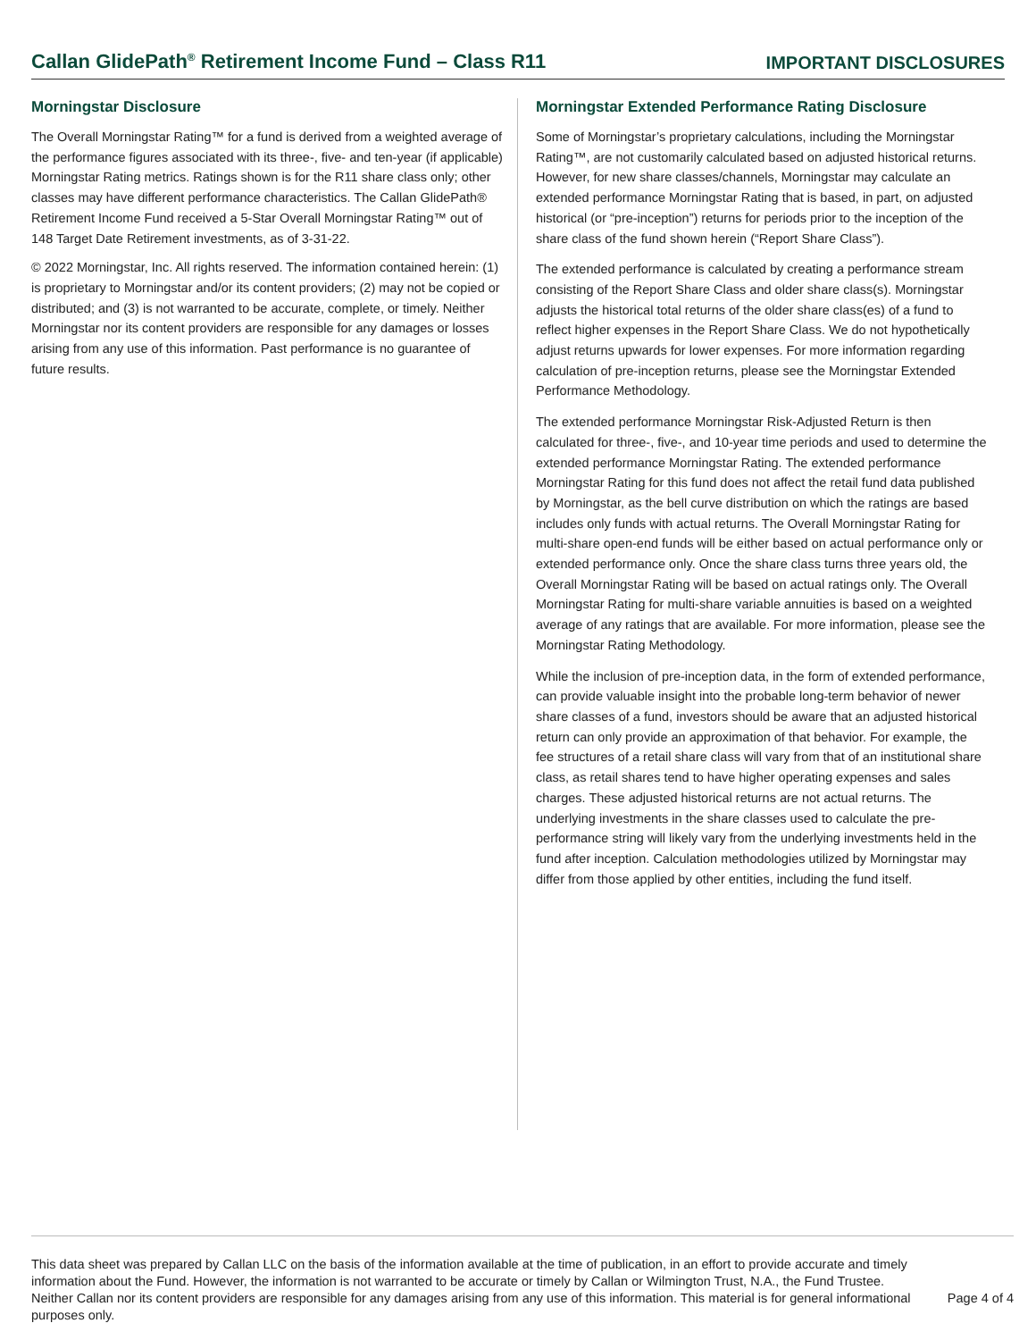Callan GlidePath<sup>®</sup> Retirement Income Fund – Class R11
IMPORTANT DISCLOSURES
Morningstar Disclosure
The Overall Morningstar Rating™ for a fund is derived from a weighted average of the performance figures associated with its three-, five- and ten-year (if applicable) Morningstar Rating metrics. Ratings shown is for the R11 share class only; other classes may have different performance characteristics. The Callan GlidePath® Retirement Income Fund received a 5-Star Overall Morningstar Rating™ out of 148 Target Date Retirement investments, as of 3-31-22.
© 2022 Morningstar, Inc. All rights reserved. The information contained herein: (1) is proprietary to Morningstar and/or its content providers; (2) may not be copied or distributed; and (3) is not warranted to be accurate, complete, or timely. Neither Morningstar nor its content providers are responsible for any damages or losses arising from any use of this information. Past performance is no guarantee of future results.
Morningstar Extended Performance Rating Disclosure
Some of Morningstar’s proprietary calculations, including the Morningstar Rating™, are not customarily calculated based on adjusted historical returns. However, for new share classes/channels, Morningstar may calculate an extended performance Morningstar Rating that is based, in part, on adjusted historical (or “pre-inception”) returns for periods prior to the inception of the share class of the fund shown herein (“Report Share Class”).
The extended performance is calculated by creating a performance stream consisting of the Report Share Class and older share class(s). Morningstar adjusts the historical total returns of the older share class(es) of a fund to reflect higher expenses in the Report Share Class. We do not hypothetically adjust returns upwards for lower expenses. For more information regarding calculation of pre-inception returns, please see the Morningstar Extended Performance Methodology.
The extended performance Morningstar Risk-Adjusted Return is then calculated for three-, five-, and 10-year time periods and used to determine the extended performance Morningstar Rating. The extended performance Morningstar Rating for this fund does not affect the retail fund data published by Morningstar, as the bell curve distribution on which the ratings are based includes only funds with actual returns. The Overall Morningstar Rating for multi-share open-end funds will be either based on actual performance only or extended performance only. Once the share class turns three years old, the Overall Morningstar Rating will be based on actual ratings only. The Overall Morningstar Rating for multi-share variable annuities is based on a weighted average of any ratings that are available. For more information, please see the Morningstar Rating Methodology.
While the inclusion of pre-inception data, in the form of extended performance, can provide valuable insight into the probable long-term behavior of newer share classes of a fund, investors should be aware that an adjusted historical return can only provide an approximation of that behavior. For example, the fee structures of a retail share class will vary from that of an institutional share class, as retail shares tend to have higher operating expenses and sales charges. These adjusted historical returns are not actual returns. The underlying investments in the share classes used to calculate the pre-performance string will likely vary from the underlying investments held in the fund after inception. Calculation methodologies utilized by Morningstar may differ from those applied by other entities, including the fund itself.
This data sheet was prepared by Callan LLC on the basis of the information available at the time of publication, in an effort to provide accurate and timely information about the Fund. However, the information is not warranted to be accurate or timely by Callan or Wilmington Trust, N.A., the Fund Trustee. Neither Callan nor its content providers are responsible for any damages arising from any use of this information. This material is for general informational purposes only.
Page 4 of 4